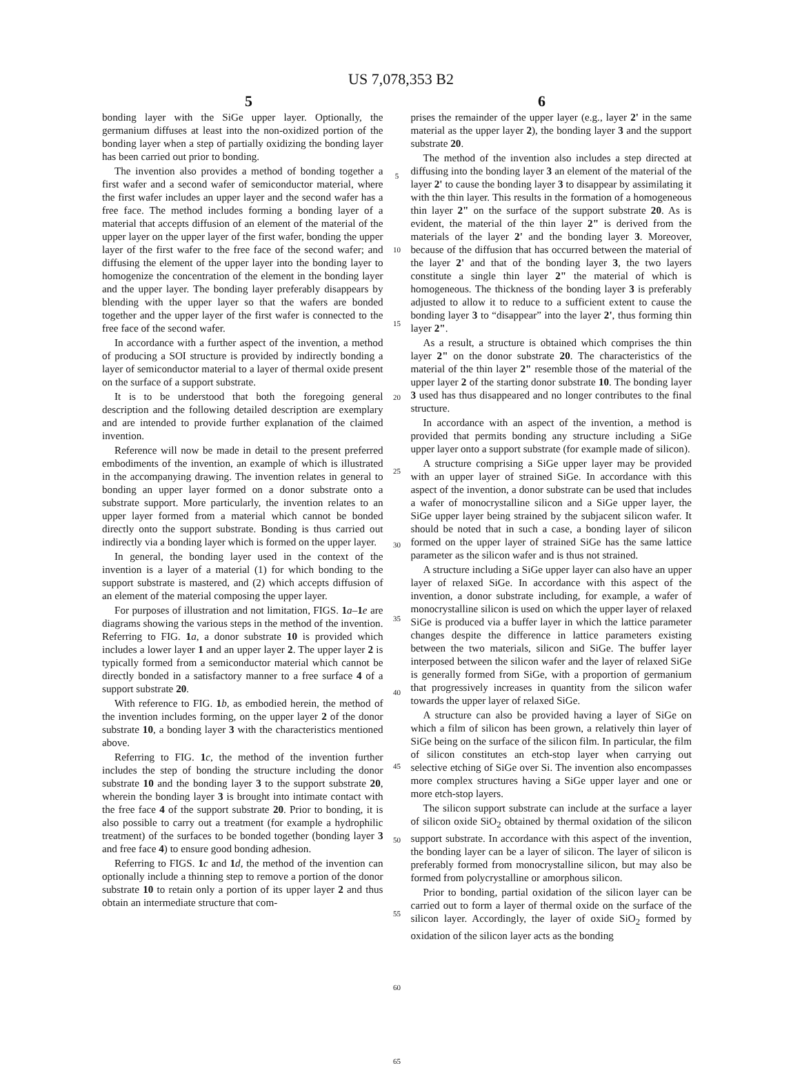US 7,078,353 B2
5 6
bonding layer with the SiGe upper layer. Optionally, the germanium diffuses at least into the non-oxidized portion of the bonding layer when a step of partially oxidizing the bonding layer has been carried out prior to bonding.
The invention also provides a method of bonding together a first wafer and a second wafer of semiconductor material, where the first wafer includes an upper layer and the second wafer has a free face. The method includes forming a bonding layer of a material that accepts diffusion of an element of the material of the upper layer on the upper layer of the first wafer, bonding the upper layer of the first wafer to the free face of the second wafer; and diffusing the element of the upper layer into the bonding layer to homogenize the concentration of the element in the bonding layer and the upper layer. The bonding layer preferably disappears by blending with the upper layer so that the wafers are bonded together and the upper layer of the first wafer is connected to the free face of the second wafer.
In accordance with a further aspect of the invention, a method of producing a SOI structure is provided by indirectly bonding a layer of semiconductor material to a layer of thermal oxide present on the surface of a support substrate.
It is to be understood that both the foregoing general description and the following detailed description are exemplary and are intended to provide further explanation of the claimed invention.
Reference will now be made in detail to the present preferred embodiments of the invention, an example of which is illustrated in the accompanying drawing. The invention relates in general to bonding an upper layer formed on a donor substrate onto a substrate support. More particularly, the invention relates to an upper layer formed from a material which cannot be bonded directly onto the support substrate. Bonding is thus carried out indirectly via a bonding layer which is formed on the upper layer.
In general, the bonding layer used in the context of the invention is a layer of a material (1) for which bonding to the support substrate is mastered, and (2) which accepts diffusion of an element of the material composing the upper layer.
For purposes of illustration and not limitation, FIGS. 1 a–1 e are diagrams showing the various steps in the method of the invention. Referring to FIG. 1 a, a donor substrate 10 is provided which includes a lower layer 1 and an upper layer 2. The upper layer 2 is typically formed from a semiconductor material which cannot be directly bonded in a satisfactory manner to a free surface 4 of a support substrate 20.
With reference to FIG. 1 b, as embodied herein, the method of the invention includes forming, on the upper layer 2 of the donor substrate 10, a bonding layer 3 with the characteristics mentioned above.
Referring to FIG. 1 c, the method of the invention further includes the step of bonding the structure including the donor substrate 10 and the bonding layer 3 to the support substrate 20, wherein the bonding layer 3 is brought into intimate contact with the free face 4 of the support substrate 20. Prior to bonding, it is also possible to carry out a treatment (for example a hydrophilic treatment) of the surfaces to be bonded together (bonding layer 3 and free face 4) to ensure good bonding adhesion.
Referring to FIGS. 1 c and 1 d, the method of the invention can optionally include a thinning step to remove a portion of the donor substrate 10 to retain only a portion of its upper layer 2 and thus obtain an intermediate structure that com-
5
10
15
20
25
30
35
40
45
50
55
60
65
prises the remainder of the upper layer (e.g., layer 2' in the same material as the upper layer 2), the bonding layer 3 and the support substrate 20.
The method of the invention also includes a step directed at diffusing into the bonding layer 3 an element of the material of the layer 2' to cause the bonding layer 3 to disappear by assimilating it with the thin layer. This results in the formation of a homogeneous thin layer 2" on the surface of the support substrate 20. As is evident, the material of the thin layer 2" is derived from the materials of the layer 2' and the bonding layer 3. Moreover, because of the diffusion that has occurred between the material of the layer 2' and that of the bonding layer 3, the two layers constitute a single thin layer 2" the material of which is homogeneous. The thickness of the bonding layer 3 is preferably adjusted to allow it to reduce to a sufficient extent to cause the bonding layer 3 to “disappear” into the layer 2', thus forming thin layer 2".
As a result, a structure is obtained which comprises the thin layer 2" on the donor substrate 20. The characteristics of the material of the thin layer 2" resemble those of the material of the upper layer 2 of the starting donor substrate 10. The bonding layer 3 used has thus disappeared and no longer contributes to the final structure.
In accordance with an aspect of the invention, a method is provided that permits bonding any structure including a SiGe upper layer onto a support substrate (for example made of silicon).
A structure comprising a SiGe upper layer may be provided with an upper layer of strained SiGe. In accordance with this aspect of the invention, a donor substrate can be used that includes a wafer of monocrystalline silicon and a SiGe upper layer, the SiGe upper layer being strained by the subjacent silicon wafer. It should be noted that in such a case, a bonding layer of silicon formed on the upper layer of strained SiGe has the same lattice parameter as the silicon wafer and is thus not strained.
A structure including a SiGe upper layer can also have an upper layer of relaxed SiGe. In accordance with this aspect of the invention, a donor substrate including, for example, a wafer of monocrystalline silicon is used on which the upper layer of relaxed SiGe is produced via a buffer layer in which the lattice parameter changes despite the difference in lattice parameters existing between the two materials, silicon and SiGe. The buffer layer interposed between the silicon wafer and the layer of relaxed SiGe is generally formed from SiGe, with a proportion of germanium that progressively increases in quantity from the silicon wafer towards the upper layer of relaxed SiGe.
A structure can also be provided having a layer of SiGe on which a film of silicon has been grown, a relatively thin layer of SiGe being on the surface of the silicon film. In particular, the film of silicon constitutes an etch-stop layer when carrying out selective etching of SiGe over Si. The invention also encompasses more complex structures having a SiGe upper layer and one or more etch-stop layers.
The silicon support substrate can include at the surface a layer of silicon oxide SiO<sub>2</sub> obtained by thermal oxidation of the silicon support substrate. In accordance with this aspect of the invention, the bonding layer can be a layer of silicon. The layer of silicon is preferably formed from monocrystalline silicon, but may also be formed from polycrystalline or amorphous silicon.
Prior to bonding, partial oxidation of the silicon layer can be carried out to form a layer of thermal oxide on the surface of the silicon layer. Accordingly, the layer of oxide SiO<sub>2</sub> formed by oxidation of the silicon layer acts as the bonding